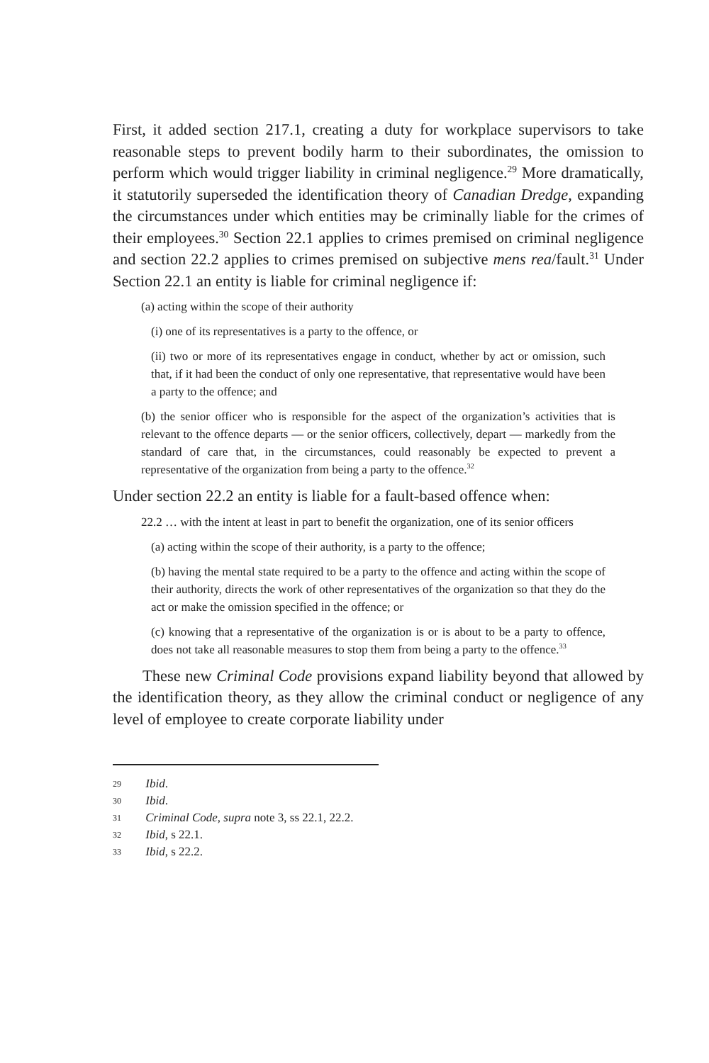First, it added section 217.1, creating a duty for workplace supervisors to take reasonable steps to prevent bodily harm to their subordinates, the omission to perform which would trigger liability in criminal negligence.<sup>29</sup> More dramatically, it statutorily superseded the identification theory of Canadian Dredge, expanding the circumstances under which entities may be criminally liable for the crimes of their employees.<sup>30</sup> Section 22.1 applies to crimes premised on criminal negligence and section 22.2 applies to crimes premised on subjective mens rea/fault.<sup>31</sup> Under Section 22.1 an entity is liable for criminal negligence if:
(a) acting within the scope of their authority
(i) one of its representatives is a party to the offence, or
(ii) two or more of its representatives engage in conduct, whether by act or omission, such that, if it had been the conduct of only one representative, that representative would have been a party to the offence; and
(b) the senior officer who is responsible for the aspect of the organization’s activities that is relevant to the offence departs — or the senior officers, collectively, depart — markedly from the standard of care that, in the circumstances, could reasonably be expected to prevent a representative of the organization from being a party to the offence.<sup>32</sup>
Under section 22.2 an entity is liable for a fault-based offence when:
22.2 … with the intent at least in part to benefit the organization, one of its senior officers
(a) acting within the scope of their authority, is a party to the offence;
(b) having the mental state required to be a party to the offence and acting within the scope of their authority, directs the work of other representatives of the organization so that they do the act or make the omission specified in the offence; or
(c) knowing that a representative of the organization is or is about to be a party to offence, does not take all reasonable measures to stop them from being a party to the offence.<sup>33</sup>
These new Criminal Code provisions expand liability beyond that allowed by the identification theory, as they allow the criminal conduct or negligence of any level of employee to create corporate liability under
29 Ibid.
30 Ibid.
31 Criminal Code, supra note 3, ss 22.1, 22.2.
32 Ibid, s 22.1.
33 Ibid, s 22.2.